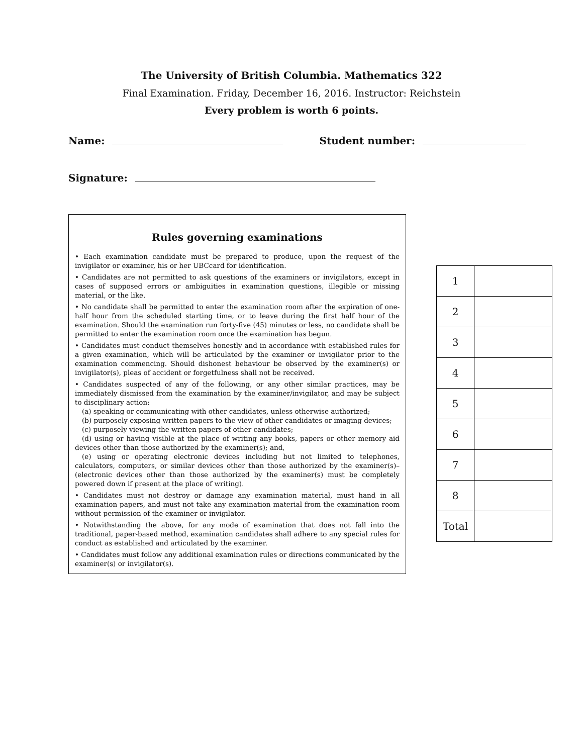The University of British Columbia. Mathematics 322
Final Examination. Friday, December 16, 2016. Instructor: Reichstein
Every problem is worth 6 points.
Name: Student number:
Signature:
Rules governing examinations
• Each examination candidate must be prepared to produce, upon the request of the invigilator or examiner, his or her UBCcard for identification.
• Candidates are not permitted to ask questions of the examiners or invigilators, except in cases of supposed errors or ambiguities in examination questions, illegible or missing material, or the like.
• No candidate shall be permitted to enter the examination room after the expiration of one-half hour from the scheduled starting time, or to leave during the first half hour of the examination. Should the examination run forty-five (45) minutes or less, no candidate shall be permitted to enter the examination room once the examination has begun.
• Candidates must conduct themselves honestly and in accordance with established rules for a given examination, which will be articulated by the examiner or invigilator prior to the examination commencing. Should dishonest behaviour be observed by the examiner(s) or invigilator(s), pleas of accident or forgetfulness shall not be received.
• Candidates suspected of any of the following, or any other similar practices, may be immediately dismissed from the examination by the examiner/invigilator, and may be subject to disciplinary action:
(a) speaking or communicating with other candidates, unless otherwise authorized;
(b) purposely exposing written papers to the view of other candidates or imaging devices;
(c) purposely viewing the written papers of other candidates;
(d) using or having visible at the place of writing any books, papers or other memory aid devices other than those authorized by the examiner(s); and,
(e) using or operating electronic devices including but not limited to telephones, calculators, computers, or similar devices other than those authorized by the examiner(s)–(electronic devices other than those authorized by the examiner(s) must be completely powered down if present at the place of writing).
• Candidates must not destroy or damage any examination material, must hand in all examination papers, and must not take any examination material from the examination room without permission of the examiner or invigilator.
• Notwithstanding the above, for any mode of examination that does not fall into the traditional, paper-based method, examination candidates shall adhere to any special rules for conduct as established and articulated by the examiner.
• Candidates must follow any additional examination rules or directions communicated by the examiner(s) or invigilator(s).
| 1 | |
| 2 | |
| 3 | |
| 4 | |
| 5 | |
| 6 | |
| 7 | |
| 8 | |
| Total | |